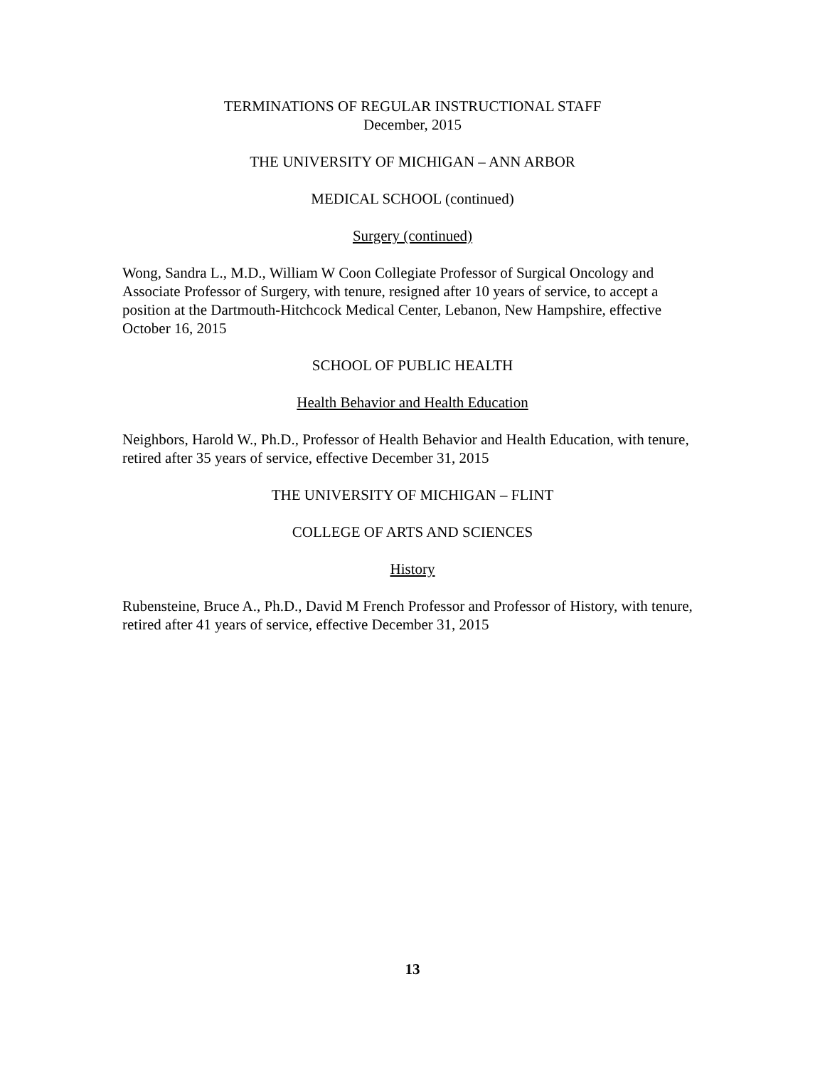TERMINATIONS OF REGULAR INSTRUCTIONAL STAFF
December, 2015
THE UNIVERSITY OF MICHIGAN – ANN ARBOR
MEDICAL SCHOOL (continued)
Surgery (continued)
Wong, Sandra L., M.D., William W Coon Collegiate Professor of Surgical Oncology and Associate Professor of Surgery, with tenure, resigned after 10 years of service, to accept a position at the Dartmouth-Hitchcock Medical Center, Lebanon, New Hampshire, effective October 16, 2015
SCHOOL OF PUBLIC HEALTH
Health Behavior and Health Education
Neighbors, Harold W., Ph.D., Professor of Health Behavior and Health Education, with tenure, retired after 35 years of service, effective December 31, 2015
THE UNIVERSITY OF MICHIGAN – FLINT
COLLEGE OF ARTS AND SCIENCES
History
Rubensteine, Bruce A., Ph.D., David M French Professor and Professor of History, with tenure, retired after 41 years of service, effective December 31, 2015
13